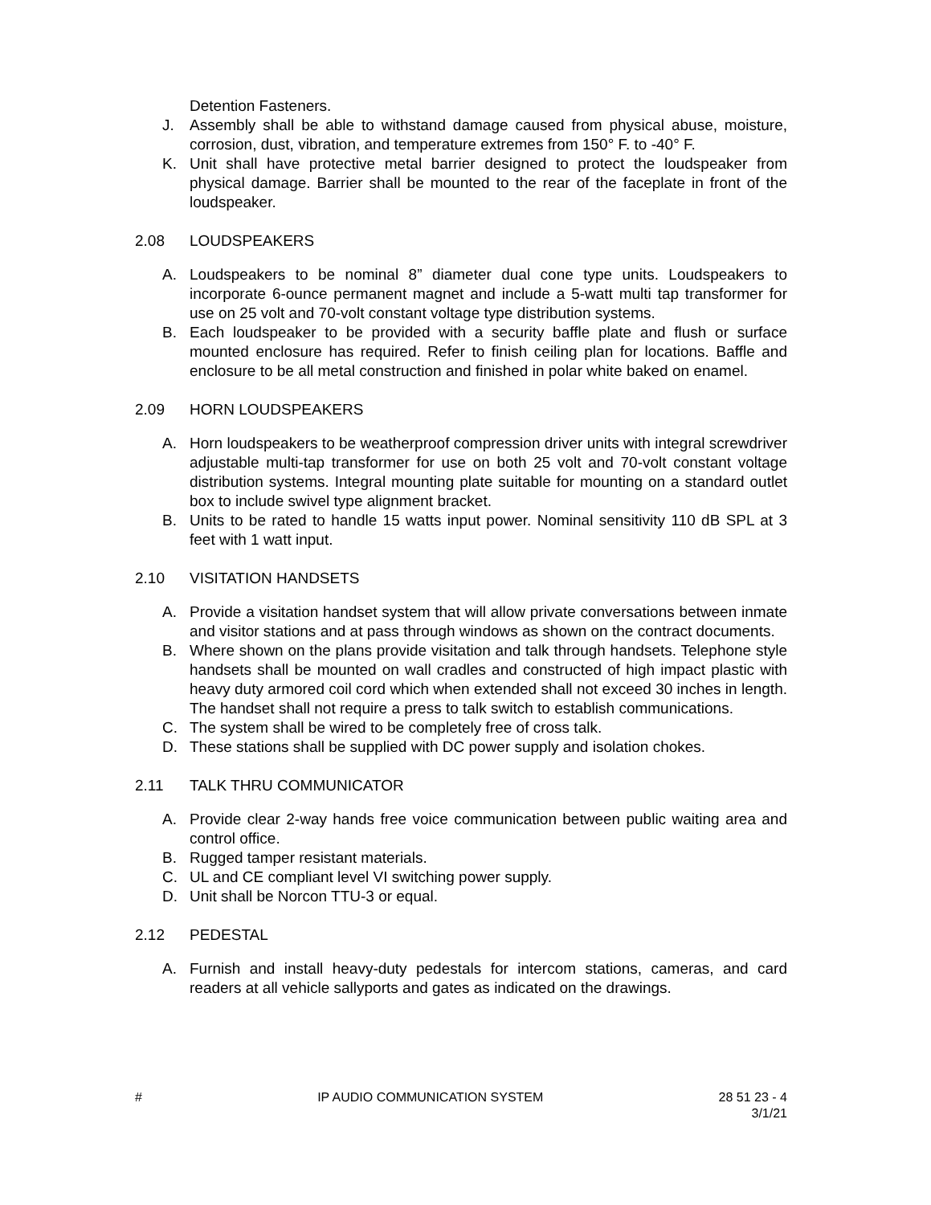Detention Fasteners.
J. Assembly shall be able to withstand damage caused from physical abuse, moisture, corrosion, dust, vibration, and temperature extremes from 150° F. to -40° F.
K. Unit shall have protective metal barrier designed to protect the loudspeaker from physical damage. Barrier shall be mounted to the rear of the faceplate in front of the loudspeaker.
2.08 LOUDSPEAKERS
A. Loudspeakers to be nominal 8” diameter dual cone type units. Loudspeakers to incorporate 6-ounce permanent magnet and include a 5-watt multi tap transformer for use on 25 volt and 70-volt constant voltage type distribution systems.
B. Each loudspeaker to be provided with a security baffle plate and flush or surface mounted enclosure has required. Refer to finish ceiling plan for locations. Baffle and enclosure to be all metal construction and finished in polar white baked on enamel.
2.09 HORN LOUDSPEAKERS
A. Horn loudspeakers to be weatherproof compression driver units with integral screwdriver adjustable multi-tap transformer for use on both 25 volt and 70-volt constant voltage distribution systems. Integral mounting plate suitable for mounting on a standard outlet box to include swivel type alignment bracket.
B. Units to be rated to handle 15 watts input power. Nominal sensitivity 110 dB SPL at 3 feet with 1 watt input.
2.10 VISITATION HANDSETS
A. Provide a visitation handset system that will allow private conversations between inmate and visitor stations and at pass through windows as shown on the contract documents.
B. Where shown on the plans provide visitation and talk through handsets. Telephone style handsets shall be mounted on wall cradles and constructed of high impact plastic with heavy duty armored coil cord which when extended shall not exceed 30 inches in length. The handset shall not require a press to talk switch to establish communications.
C. The system shall be wired to be completely free of cross talk.
D. These stations shall be supplied with DC power supply and isolation chokes.
2.11 TALK THRU COMMUNICATOR
A. Provide clear 2-way hands free voice communication between public waiting area and control office.
B. Rugged tamper resistant materials.
C. UL and CE compliant level VI switching power supply.
D. Unit shall be Norcon TTU-3 or equal.
2.12 PEDESTAL
A. Furnish and install heavy-duty pedestals for intercom stations, cameras, and card readers at all vehicle sallyports and gates as indicated on the drawings.
# IP AUDIO COMMUNICATION SYSTEM 28 51 23 - 4
3/1/21